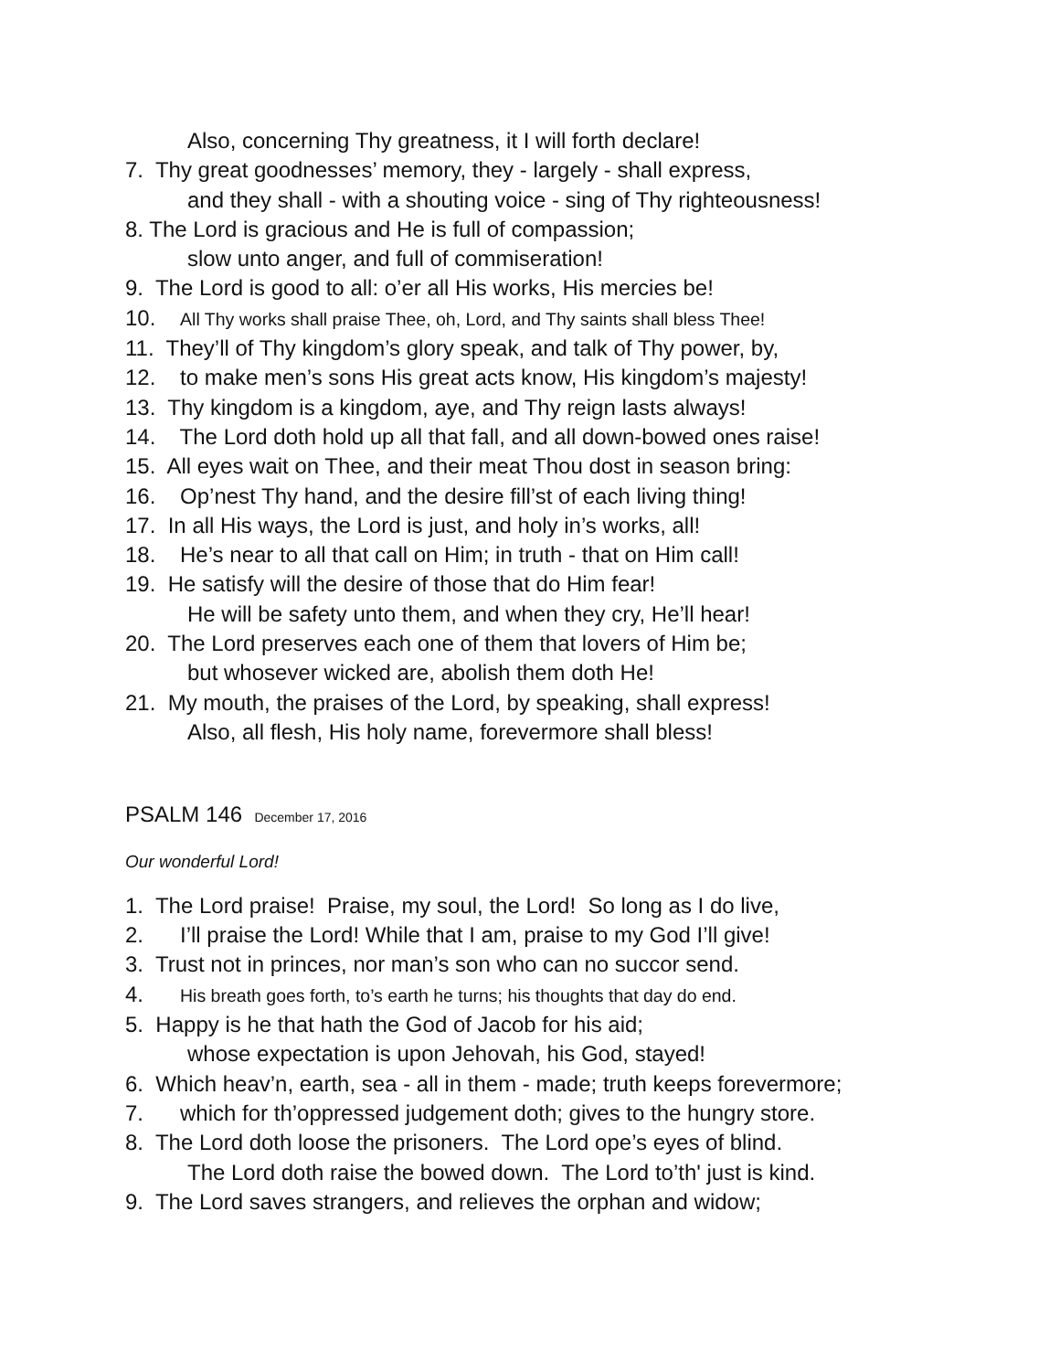Also, concerning Thy greatness, it I will forth declare!
7. Thy great goodnesses’ memory, they - largely - shall express,
and they shall - with a shouting voice - sing of Thy righteousness!
8. The Lord is gracious and He is full of compassion;
slow unto anger, and full of commiseration!
9. The Lord is good to all: o’er all His works, His mercies be!
10. All Thy works shall praise Thee, oh, Lord, and Thy saints shall bless Thee!
11. They’ll of Thy kingdom’s glory speak, and talk of Thy power, by,
12. to make men’s sons His great acts know, His kingdom’s majesty!
13. Thy kingdom is a kingdom, aye, and Thy reign lasts always!
14. The Lord doth hold up all that fall, and all down-bowed ones raise!
15. All eyes wait on Thee, and their meat Thou dost in season bring:
16. Op’nest Thy hand, and the desire fill’st of each living thing!
17. In all His ways, the Lord is just, and holy in’s works, all!
18. He’s near to all that call on Him; in truth - that on Him call!
19. He satisfy will the desire of those that do Him fear!
He will be safety unto them, and when they cry, He’ll hear!
20. The Lord preserves each one of them that lovers of Him be;
but whosever wicked are, abolish them doth He!
21. My mouth, the praises of the Lord, by speaking, shall express!
Also, all flesh, His holy name, forevermore shall bless!
PSALM 146 December 17, 2016
Our wonderful Lord!
1. The Lord praise! Praise, my soul, the Lord! So long as I do live,
2. I’ll praise the Lord! While that I am, praise to my God I’ll give!
3. Trust not in princes, nor man’s son who can no succor send.
4. His breath goes forth, to’s earth he turns; his thoughts that day do end.
5. Happy is he that hath the God of Jacob for his aid;
whose expectation is upon Jehovah, his God, stayed!
6. Which heav’n, earth, sea - all in them - made; truth keeps forevermore;
7. which for th’oppressed judgement doth; gives to the hungry store.
8. The Lord doth loose the prisoners. The Lord ope’s eyes of blind.
The Lord doth raise the bowed down. The Lord to’th' just is kind.
9. The Lord saves strangers, and relieves the orphan and widow;